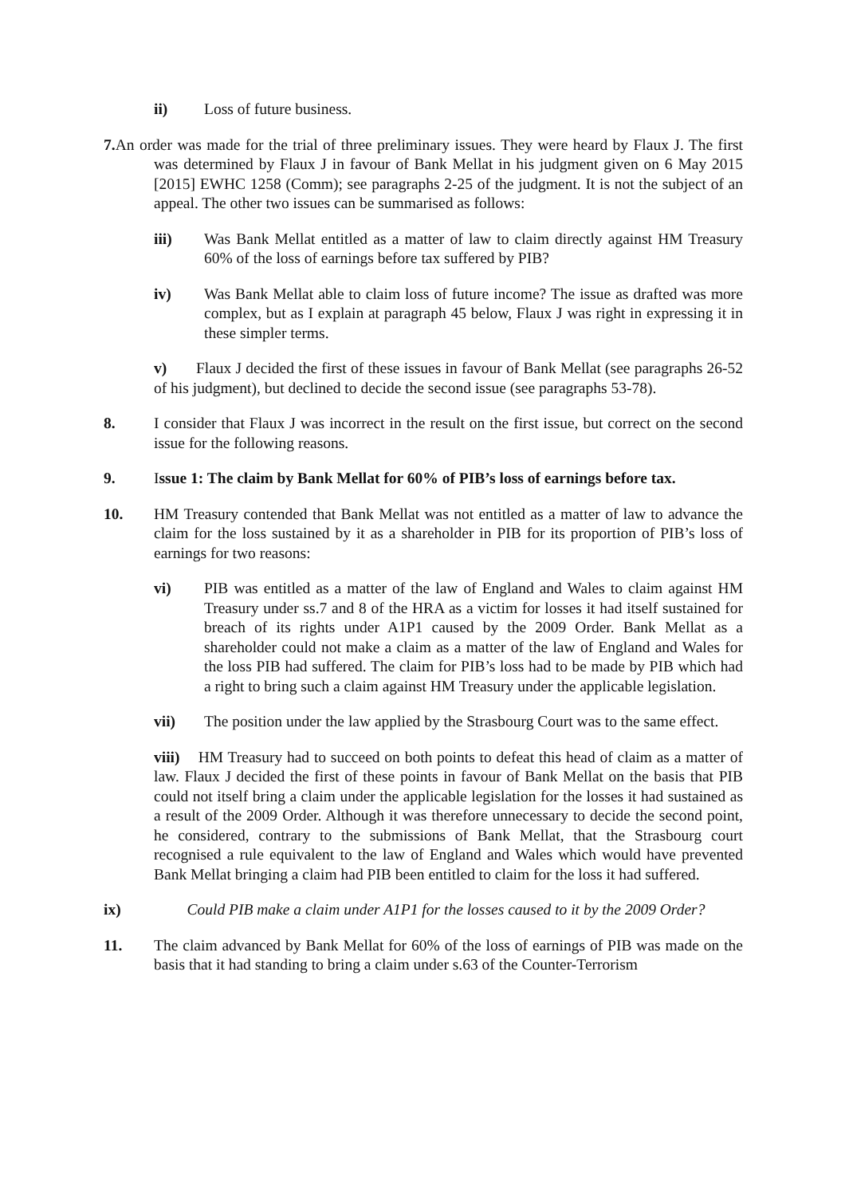ii) Loss of future business.
7. An order was made for the trial of three preliminary issues. They were heard by Flaux J. The first was determined by Flaux J in favour of Bank Mellat in his judgment given on 6 May 2015 [2015] EWHC 1258 (Comm); see paragraphs 2-25 of the judgment. It is not the subject of an appeal. The other two issues can be summarised as follows:
iii) Was Bank Mellat entitled as a matter of law to claim directly against HM Treasury 60% of the loss of earnings before tax suffered by PIB?
iv) Was Bank Mellat able to claim loss of future income? The issue as drafted was more complex, but as I explain at paragraph 45 below, Flaux J was right in expressing it in these simpler terms.
v) Flaux J decided the first of these issues in favour of Bank Mellat (see paragraphs 26-52 of his judgment), but declined to decide the second issue (see paragraphs 53-78).
8. I consider that Flaux J was incorrect in the result on the first issue, but correct on the second issue for the following reasons.
9. Issue 1: The claim by Bank Mellat for 60% of PIB’s loss of earnings before tax.
10. HM Treasury contended that Bank Mellat was not entitled as a matter of law to advance the claim for the loss sustained by it as a shareholder in PIB for its proportion of PIB’s loss of earnings for two reasons:
vi) PIB was entitled as a matter of the law of England and Wales to claim against HM Treasury under ss.7 and 8 of the HRA as a victim for losses it had itself sustained for breach of its rights under A1P1 caused by the 2009 Order. Bank Mellat as a shareholder could not make a claim as a matter of the law of England and Wales for the loss PIB had suffered. The claim for PIB’s loss had to be made by PIB which had a right to bring such a claim against HM Treasury under the applicable legislation.
vii) The position under the law applied by the Strasbourg Court was to the same effect.
viii) HM Treasury had to succeed on both points to defeat this head of claim as a matter of law. Flaux J decided the first of these points in favour of Bank Mellat on the basis that PIB could not itself bring a claim under the applicable legislation for the losses it had sustained as a result of the 2009 Order. Although it was therefore unnecessary to decide the second point, he considered, contrary to the submissions of Bank Mellat, that the Strasbourg court recognised a rule equivalent to the law of England and Wales which would have prevented Bank Mellat bringing a claim had PIB been entitled to claim for the loss it had suffered.
ix) Could PIB make a claim under A1P1 for the losses caused to it by the 2009 Order?
11. The claim advanced by Bank Mellat for 60% of the loss of earnings of PIB was made on the basis that it had standing to bring a claim under s.63 of the Counter-Terrorism